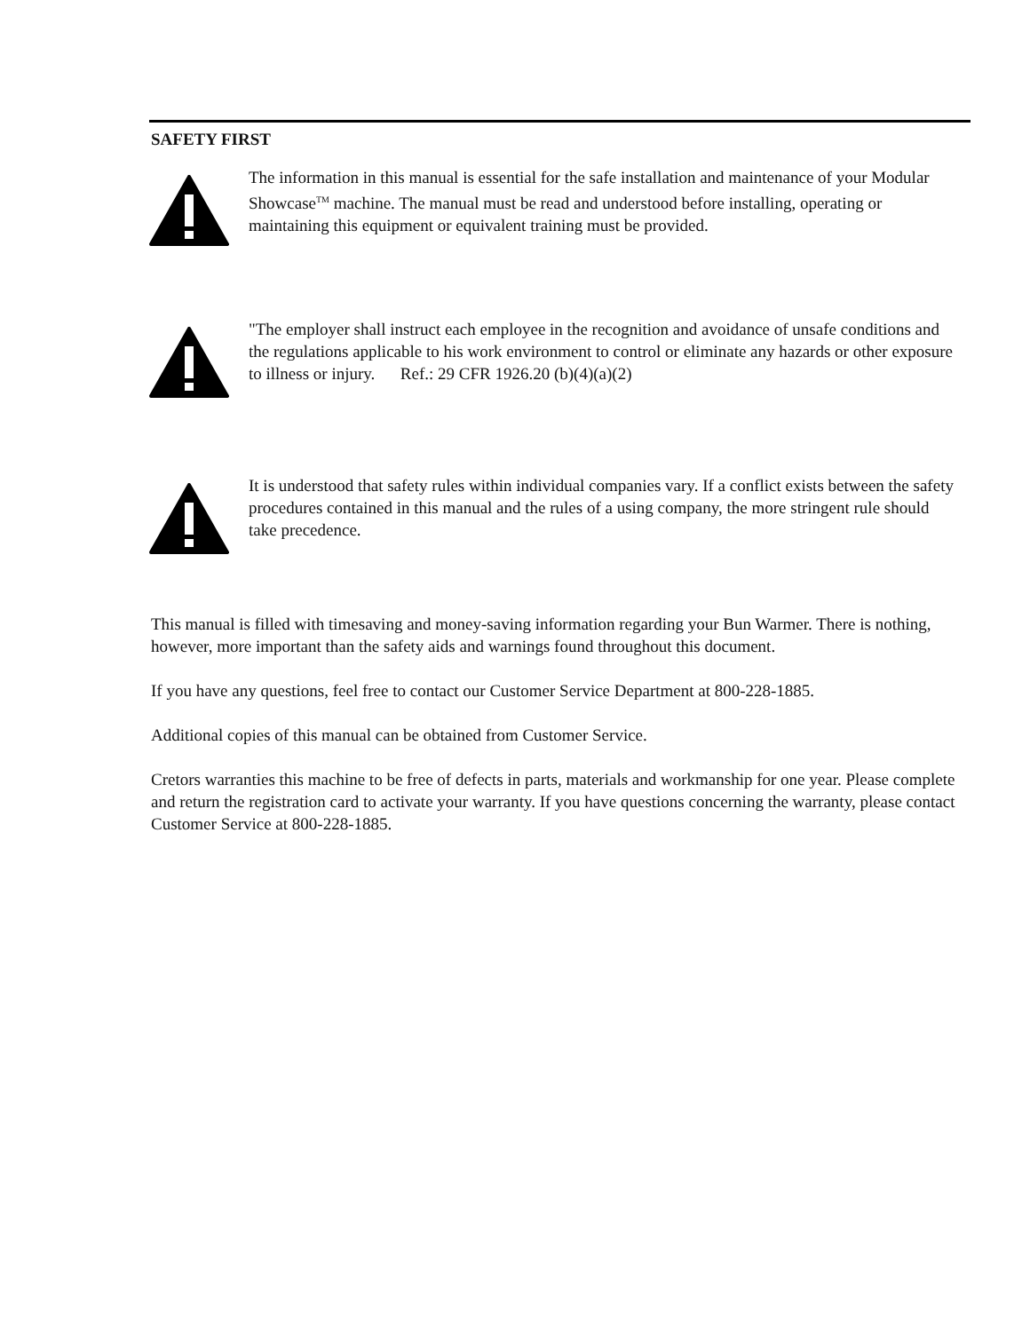SAFETY FIRST
The information in this manual is essential for the safe installation and maintenance of your Modular Showcase<sup>TM</sup> machine. The manual must be read and understood before installing, operating or maintaining this equipment or equivalent training must be provided.
"The employer shall instruct each employee in the recognition and avoidance of unsafe conditions and the regulations applicable to his work environment to control or eliminate any hazards or other exposure to illness or injury. Ref.: 29 CFR 1926.20 (b)(4)(a)(2)
It is understood that safety rules within individual companies vary. If a conflict exists between the safety procedures contained in this manual and the rules of a using company, the more stringent rule should take precedence.
This manual is filled with timesaving and money-saving information regarding your Bun Warmer. There is nothing, however, more important than the safety aids and warnings found throughout this document.
If you have any questions, feel free to contact our Customer Service Department at 800-228-1885.
Additional copies of this manual can be obtained from Customer Service.
Cretors warranties this machine to be free of defects in parts, materials and workmanship for one year. Please complete and return the registration card to activate your warranty. If you have questions concerning the warranty, please contact Customer Service at 800-228-1885.